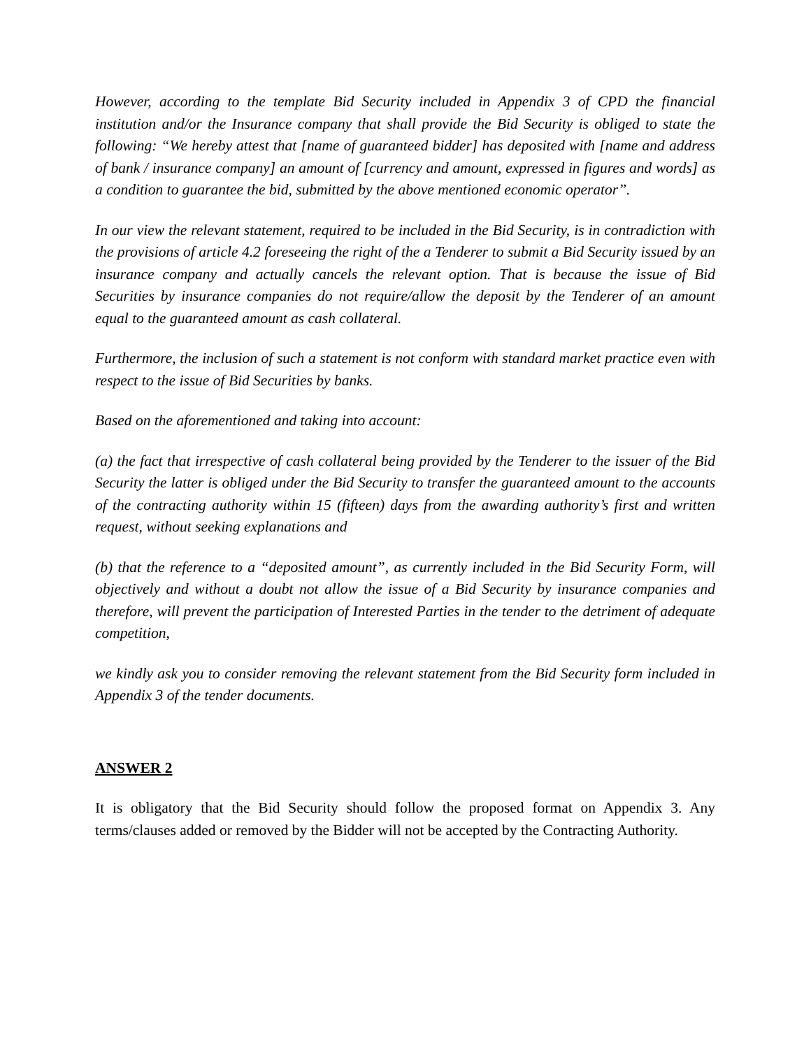However, according to the template Bid Security included in Appendix 3 of CPD the financial institution and/or the Insurance company that shall provide the Bid Security is obliged to state the following: “We hereby attest that [name of guaranteed bidder] has deposited with [name and address of bank / insurance company] an amount of [currency and amount, expressed in figures and words] as a condition to guarantee the bid, submitted by the above mentioned economic operator”.
In our view the relevant statement, required to be included in the Bid Security, is in contradiction with the provisions of article 4.2 foreseeing the right of the a Tenderer to submit a Bid Security issued by an insurance company and actually cancels the relevant option. That is because the issue of Bid Securities by insurance companies do not require/allow the deposit by the Tenderer of an amount equal to the guaranteed amount as cash collateral.
Furthermore, the inclusion of such a statement is not conform with standard market practice even with respect to the issue of Bid Securities by banks.
Based on the aforementioned and taking into account:
(a) the fact that irrespective of cash collateral being provided by the Tenderer to the issuer of the Bid Security the latter is obliged under the Bid Security to transfer the guaranteed amount to the accounts of the contracting authority within 15 (fifteen) days from the awarding authority’s first and written request, without seeking explanations and
(b) that the reference to a “deposited amount”, as currently included in the Bid Security Form, will objectively and without a doubt not allow the issue of a Bid Security by insurance companies and therefore, will prevent the participation of Interested Parties in the tender to the detriment of adequate competition,
we kindly ask you to consider removing the relevant statement from the Bid Security form included in Appendix 3 of the tender documents.
ANSWER 2
It is obligatory that the Bid Security should follow the proposed format on Appendix 3. Any terms/clauses added or removed by the Bidder will not be accepted by the Contracting Authority.